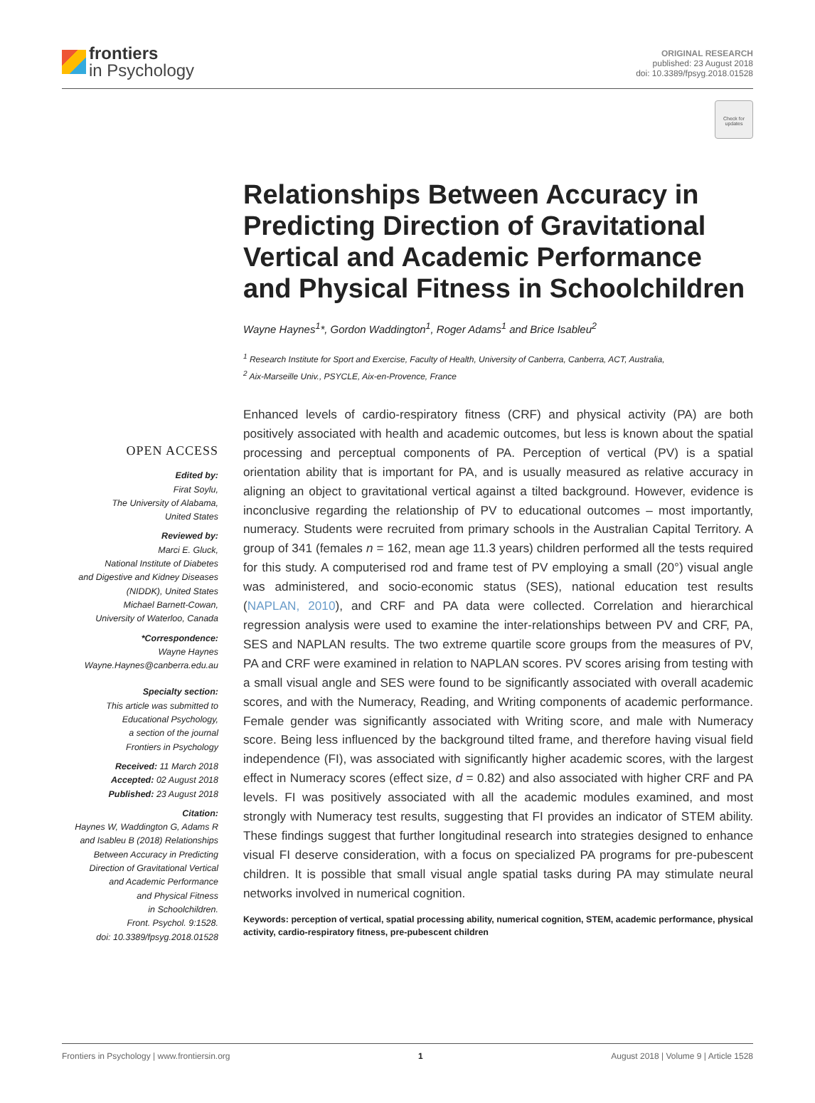frontiers
in Psychology
ORIGINAL RESEARCH
published: 23 August 2018
doi: 10.3389/fpsyg.2018.01528
Check for updates
Relationships Between Accuracy in Predicting Direction of Gravitational Vertical and Academic Performance and Physical Fitness in Schoolchildren
Wayne Haynes<sup>1</sup>*, Gordon Waddington<sup>1</sup>, Roger Adams<sup>1</sup> and Brice Isableu<sup>2</sup>
<sup>1</sup> Research Institute for Sport and Exercise, Faculty of Health, University of Canberra, Canberra, ACT, Australia,
<sup>2</sup> Aix-Marseille Univ., PSYCLE, Aix-en-Provence, France
OPEN ACCESS
Edited by:
Firat Soylu,
The University of Alabama,
United States
Reviewed by:
Marci E. Gluck,
National Institute of Diabetes
and Digestive and Kidney Diseases
(NIDDK), United States
Michael Barnett-Cowan,
University of Waterloo, Canada
*Correspondence:
Wayne Haynes
Wayne.Haynes@canberra.edu.au
Specialty section:
This article was submitted to
Educational Psychology,
a section of the journal
Frontiers in Psychology
Received: 11 March 2018
Accepted: 02 August 2018
Published: 23 August 2018
Citation:
Haynes W, Waddington G, Adams R
and Isableu B (2018) Relationships
Between Accuracy in Predicting
Direction of Gravitational Vertical
and Academic Performance
and Physical Fitness
in Schoolchildren.
Front. Psychol. 9:1528.
doi: 10.3389/fpsyg.2018.01528
Enhanced levels of cardio-respiratory fitness (CRF) and physical activity (PA) are both positively associated with health and academic outcomes, but less is known about the spatial processing and perceptual components of PA. Perception of vertical (PV) is a spatial orientation ability that is important for PA, and is usually measured as relative accuracy in aligning an object to gravitational vertical against a tilted background. However, evidence is inconclusive regarding the relationship of PV to educational outcomes – most importantly, numeracy. Students were recruited from primary schools in the Australian Capital Territory. A group of 341 (females n = 162, mean age 11.3 years) children performed all the tests required for this study. A computerised rod and frame test of PV employing a small (20°) visual angle was administered, and socio-economic status (SES), national education test results (NAPLAN, 2010), and CRF and PA data were collected. Correlation and hierarchical regression analysis were used to examine the inter-relationships between PV and CRF, PA, SES and NAPLAN results. The two extreme quartile score groups from the measures of PV, PA and CRF were examined in relation to NAPLAN scores. PV scores arising from testing with a small visual angle and SES were found to be significantly associated with overall academic scores, and with the Numeracy, Reading, and Writing components of academic performance. Female gender was significantly associated with Writing score, and male with Numeracy score. Being less influenced by the background tilted frame, and therefore having visual field independence (FI), was associated with significantly higher academic scores, with the largest effect in Numeracy scores (effect size, d = 0.82) and also associated with higher CRF and PA levels. FI was positively associated with all the academic modules examined, and most strongly with Numeracy test results, suggesting that FI provides an indicator of STEM ability. These findings suggest that further longitudinal research into strategies designed to enhance visual FI deserve consideration, with a focus on specialized PA programs for pre-pubescent children. It is possible that small visual angle spatial tasks during PA may stimulate neural networks involved in numerical cognition.
Keywords: perception of vertical, spatial processing ability, numerical cognition, STEM, academic performance, physical activity, cardio-respiratory fitness, pre-pubescent children
Frontiers in Psychology | www.frontiersin.org 1 August 2018 | Volume 9 | Article 1528